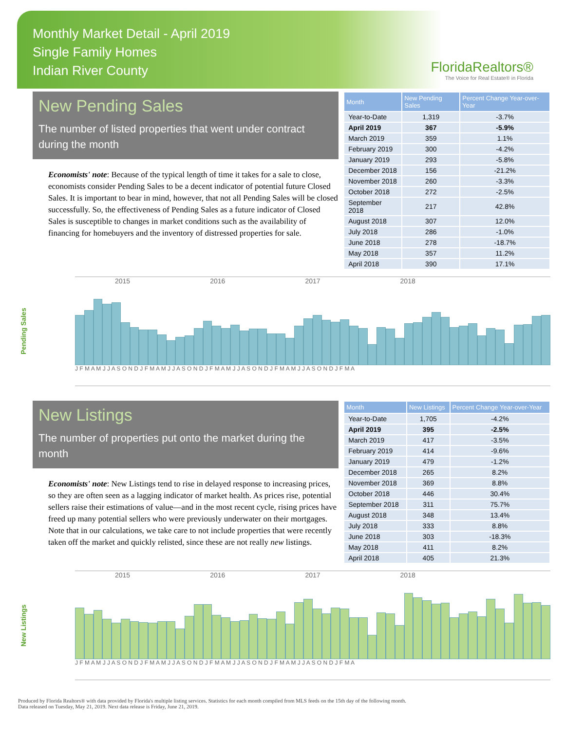Monthly Market Detail - April 2019
Single Family Homes
Indian River County
FloridaRealtors®
The Voice for Real Estate® in Florida
New Pending Sales
The number of listed properties that went under contract during the month
Economists' note: Because of the typical length of time it takes for a sale to close, economists consider Pending Sales to be a decent indicator of potential future Closed Sales. It is important to bear in mind, however, that not all Pending Sales will be closed successfully. So, the effectiveness of Pending Sales as a future indicator of Closed Sales is susceptible to changes in market conditions such as the availability of financing for homebuyers and the inventory of distressed properties for sale.
| Month | New Pending Sales | Percent Change Year-over-Year |
| --- | --- | --- |
| Year-to-Date | 1,319 | -3.7% |
| April 2019 | 367 | -5.9% |
| March 2019 | 359 | 1.1% |
| February 2019 | 300 | -4.2% |
| January 2019 | 293 | -5.8% |
| December 2018 | 156 | -21.2% |
| November 2018 | 260 | -3.3% |
| October 2018 | 272 | -2.5% |
| September 2018 | 217 | 42.8% |
| August 2018 | 307 | 12.0% |
| July 2018 | 286 | -1.0% |
| June 2018 | 278 | -18.7% |
| May 2018 | 357 | 11.2% |
| April 2018 | 390 | 17.1% |
Pending Sales
2015 2016 2017 2018
J F M A M J J A S O N D J F M A M J J A S O N D J F M A M J J A S O N D J F M A M J J A S O N D J F M A
New Listings
The number of properties put onto the market during the month
Economists' note: New Listings tend to rise in delayed response to increasing prices, so they are often seen as a lagging indicator of market health. As prices rise, potential sellers raise their estimations of value—and in the most recent cycle, rising prices have freed up many potential sellers who were previously underwater on their mortgages. Note that in our calculations, we take care to not include properties that were recently taken off the market and quickly relisted, since these are not really new listings.
| Month | New Listings | Percent Change Year-over-Year |
| --- | --- | --- |
| Year-to-Date | 1,705 | -4.2% |
| April 2019 | 395 | -2.5% |
| March 2019 | 417 | -3.5% |
| February 2019 | 414 | -9.6% |
| January 2019 | 479 | -1.2% |
| December 2018 | 265 | 8.2% |
| November 2018 | 369 | 8.8% |
| October 2018 | 446 | 30.4% |
| September 2018 | 311 | 75.7% |
| August 2018 | 348 | 13.4% |
| July 2018 | 333 | 8.8% |
| June 2018 | 303 | -18.3% |
| May 2018 | 411 | 8.2% |
| April 2018 | 405 | 21.3% |
New Listings
2015 2016 2017 2018
J F M A M J J A S O N D J F M A M J J A S O N D J F M A M J J A S O N D J F M A M J J A S O N D J F M A
Produced by Florida Realtors® with data provided by Florida's multiple listing services. Statistics for each month compiled from MLS feeds on the 15th day of the following month.
Data released on Tuesday, May 21, 2019. Next data release is Friday, June 21, 2019.